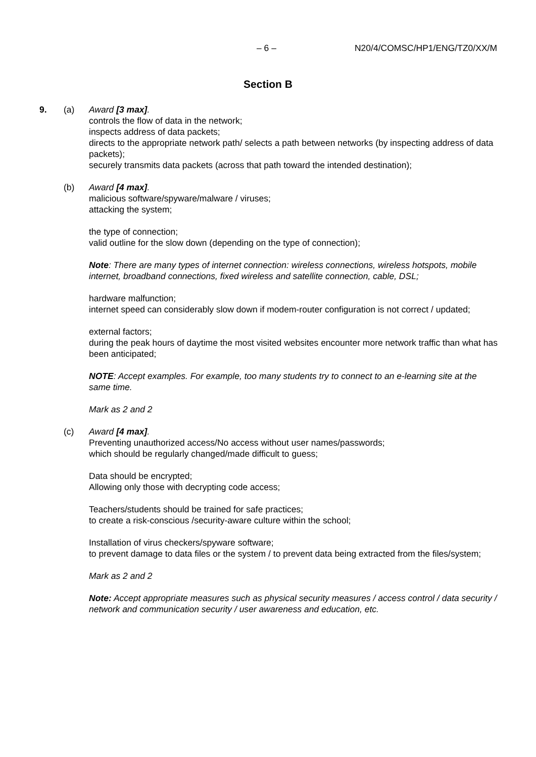– 6 – N20/4/COMSC/HP1/ENG/TZ0/XX/M
Section B
9. (a) Award [3 max].
controls the flow of data in the network;
inspects address of data packets;
directs to the appropriate network path/ selects a path between networks (by inspecting address of data packets);
securely transmits data packets (across that path toward the intended destination);
(b) Award [4 max].
malicious software/spyware/malware / viruses;
attacking the system;
the type of connection;
valid outline for the slow down (depending on the type of connection);
Note: There are many types of internet connection: wireless connections, wireless hotspots, mobile internet, broadband connections, fixed wireless and satellite connection, cable, DSL;
hardware malfunction;
internet speed can considerably slow down if modem-router configuration is not correct / updated;
external factors;
during the peak hours of daytime the most visited websites encounter more network traffic than what has been anticipated;
NOTE: Accept examples. For example, too many students try to connect to an e-learning site at the same time.
Mark as 2 and 2
(c) Award [4 max].
Preventing unauthorized access/No access without user names/passwords;
which should be regularly changed/made difficult to guess;
Data should be encrypted;
Allowing only those with decrypting code access;
Teachers/students should be trained for safe practices;
to create a risk-conscious /security-aware culture within the school;
Installation of virus checkers/spyware software;
to prevent damage to data files or the system / to prevent data being extracted from the files/system;
Mark as 2 and 2
Note: Accept appropriate measures such as physical security measures / access control / data security / network and communication security / user awareness and education, etc.